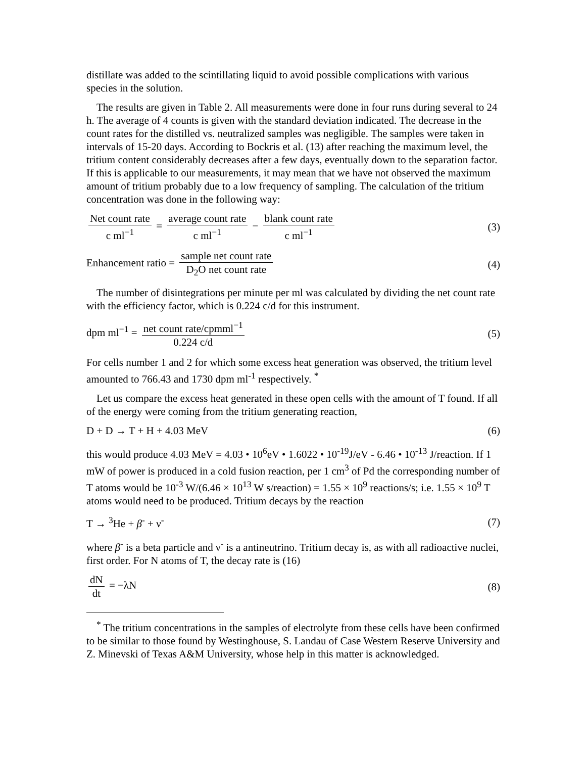distillate was added to the scintillating liquid to avoid possible complications with various species in the solution.
The results are given in Table 2. All measurements were done in four runs during several to 24 h. The average of 4 counts is given with the standard deviation indicated. The decrease in the count rates for the distilled vs. neutralized samples was negligible. The samples were taken in intervals of 15-20 days. According to Bockris et al. (13) after reaching the maximum level, the tritium content considerably decreases after a few days, eventually down to the separation factor. If this is applicable to our measurements, it may mean that we have not observed the maximum amount of tritium probably due to a low frequency of sampling. The calculation of the tritium concentration was done in the following way:
Net count rate c ml<sup>−1</sup> = average count rate c ml<sup>−1</sup> − blank count rate c ml<sup>−1</sup>
(3)
Enhancement ratio = sample net count rate D<sub>2</sub>O net count rate
(4)
The number of disintegrations per minute per ml was calculated by dividing the net count rate with the efficiency factor, which is 0.224 c/d for this instrument.
dpm ml<sup>−1</sup> = net count rate/cpmml<sup>−1</sup> 0.224 c/d
(5)
For cells number 1 and 2 for which some excess heat generation was observed, the tritium level amounted to 766.43 and 1730 dpm ml<sup>-1</sup> respectively. <sup>*</sup>
Let us compare the excess heat generated in these open cells with the amount of T found. If all of the energy were coming from the tritium generating reaction,
D + D → T + H + 4.03 MeV (6)
this would produce 4.03 MeV = 4.03 • 10<sup>6</sup>eV • 1.6022 • 10<sup>-19</sup>J/eV - 6.46 • 10<sup>-13</sup> J/reaction. If 1 mW of power is produced in a cold fusion reaction, per 1 cm<sup>3</sup> of Pd the corresponding number of T atoms would be 10<sup>-3</sup> W/(6.46 × 10<sup>13</sup> W s/reaction) = 1.55 × 10<sup>9</sup> reactions/s; i.e. 1.55 × 10<sup>9</sup> T atoms would need to be produced. Tritium decays by the reaction
T → <sup>3</sup>He + β<sup>-</sup> + ν<sup>-</sup> (7)
where β<sup>-</sup> is a beta particle and ν<sup>-</sup> is a antineutrino. Tritium decay is, as with all radioactive nuclei, first order. For N atoms of T, the decay rate is (16)
dN dt = −λN (8)
<sup>*</sup> The tritium concentrations in the samples of electrolyte from these cells have been confirmed to be similar to those found by Westinghouse, S. Landau of Case Western Reserve University and Z. Minevski of Texas A&M University, whose help in this matter is acknowledged.